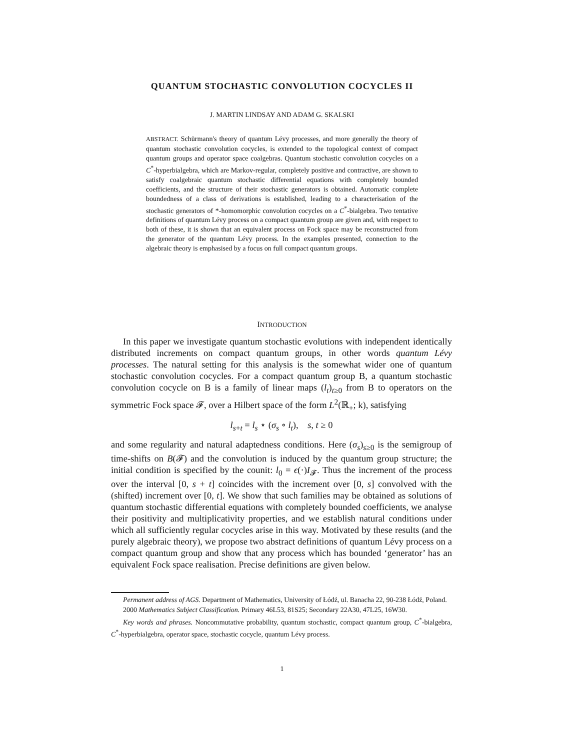QUANTUM STOCHASTIC CONVOLUTION COCYCLES II
J. MARTIN LINDSAY AND ADAM G. SKALSKI
ABSTRACT. Schürmann's theory of quantum Lévy processes, and more generally the theory of quantum stochastic convolution cocycles, is extended to the topological context of compact quantum groups and operator space coalgebras. Quantum stochastic convolution cocycles on a C<sup>*</sup>-hyperbialgebra, which are Markov-regular, completely positive and contractive, are shown to satisfy coalgebraic quantum stochastic differential equations with completely bounded coefficients, and the structure of their stochastic generators is obtained. Automatic complete boundedness of a class of derivations is established, leading to a characterisation of the stochastic generators of *-homomorphic convolution cocycles on a C<sup>*</sup>-bialgebra. Two tentative definitions of quantum Lévy process on a compact quantum group are given and, with respect to both of these, it is shown that an equivalent process on Fock space may be reconstructed from the generator of the quantum Lévy process. In the examples presented, connection to the algebraic theory is emphasised by a focus on full compact quantum groups.
INTRODUCTION
In this paper we investigate quantum stochastic evolutions with independent identically distributed increments on compact quantum groups, in other words quantum Lévy processes. The natural setting for this analysis is the somewhat wider one of quantum stochastic convolution cocycles. For a compact quantum group B, a quantum stochastic convolution cocycle on B is a family of linear maps (l<sub>t</sub>)<sub>t≥0</sub> from B to operators on the symmetric Fock space 𝓕, over a Hilbert space of the form L<sup>2</sup>(ℝ<sub>+</sub>; k), satisfying
l<sub>s+t</sub> = l<sub>s</sub> ⋆ (σ<sub>s</sub> ∘ l<sub>t</sub>), s, t ≥ 0
and some regularity and natural adaptedness conditions. Here (σ<sub>s</sub>)<sub>s≥0</sub> is the semigroup of time-shifts on B(𝓕) and the convolution is induced by the quantum group structure; the initial condition is specified by the counit: l<sub>0</sub> = ϵ(·)I<sub>𝓕</sub>. Thus the increment of the process over the interval [0, s + t] coincides with the increment over [0, s] convolved with the (shifted) increment over [0, t]. We show that such families may be obtained as solutions of quantum stochastic differential equations with completely bounded coefficients, we analyse their positivity and multiplicativity properties, and we establish natural conditions under which all sufficiently regular cocycles arise in this way. Motivated by these results (and the purely algebraic theory), we propose two abstract definitions of quantum Lévy process on a compact quantum group and show that any process which has bounded ‘generator’ has an equivalent Fock space realisation. Precise definitions are given below.
Permanent address of AGS. Department of Mathematics, University of Łódź, ul. Banacha 22, 90-238 Łódź, Poland.
2000 Mathematics Subject Classification. Primary 46L53, 81S25; Secondary 22A30, 47L25, 16W30.
Key words and phrases. Noncommutative probability, quantum stochastic, compact quantum group, C<sup>*</sup>-bialgebra, C<sup>*</sup>-hyperbialgebra, operator space, stochastic cocycle, quantum Lévy process.
1